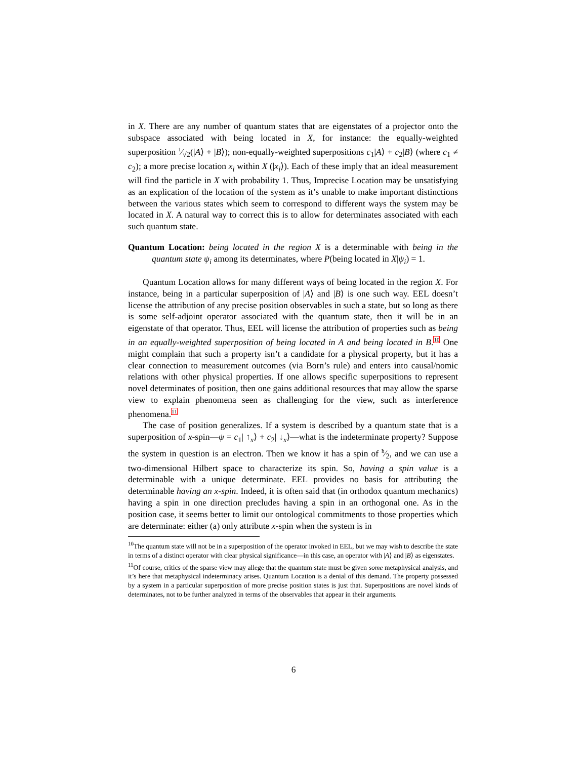in X. There are any number of quantum states that are eigenstates of a projector onto the subspace associated with being located in X, for instance: the equally-weighted superposition 1⁄√2(|A⟩ + |B⟩); non-equally-weighted superpositions c<sub>1</sub>|A⟩ + c<sub>2</sub>|B⟩ (where c<sub>1</sub> ≠ c<sub>2</sub>); a more precise location x<sub>i</sub> within X (|x<sub>i</sub>⟩). Each of these imply that an ideal measurement will find the particle in X with probability 1. Thus, Imprecise Location may be unsatisfying as an explication of the location of the system as it’s unable to make important distinctions between the various states which seem to correspond to different ways the system may be located in X. A natural way to correct this is to allow for determinates associated with each such quantum state.
Quantum Location: being located in the region X is a determinable with being in the quantum state ψ<sub>i</sub> among its determinates, where P(being located in X|ψ<sub>i</sub>) = 1.
Quantum Location allows for many different ways of being located in the region X. For instance, being in a particular superposition of |A⟩ and |B⟩ is one such way. EEL doesn’t license the attribution of any precise position observables in such a state, but so long as there is some self-adjoint operator associated with the quantum state, then it will be in an eigenstate of that operator. Thus, EEL will license the attribution of properties such as being in an equally-weighted superposition of being located in A and being located in B.<sup>10</sup> One might complain that such a property isn’t a candidate for a physical property, but it has a clear connection to measurement outcomes (via Born’s rule) and enters into causal/nomic relations with other physical properties. If one allows specific superpositions to represent novel determinates of position, then one gains additional resources that may allow the sparse view to explain phenomena seen as challenging for the view, such as interference phenomena.<sup>11</sup>
The case of position generalizes. If a system is described by a quantum state that is a superposition of x-spin—ψ = c<sub>1</sub>| ↑<sub>x</sub>⟩ + c<sub>2</sub>| ↓<sub>x</sub>⟩—what is the indeterminate property? Suppose the system in question is an electron. Then we know it has a spin of ħ⁄2, and we can use a two-dimensional Hilbert space to characterize its spin. So, having a spin value is a determinable with a unique determinate. EEL provides no basis for attributing the determinable having an x-spin. Indeed, it is often said that (in orthodox quantum mechanics) having a spin in one direction precludes having a spin in an orthogonal one. As in the position case, it seems better to limit our ontological commitments to those properties which are determinate: either (a) only attribute x-spin when the system is in
<sup>10</sup> The quantum state will not be in a superposition of the operator invoked in EEL, but we may wish to describe the state in terms of a distinct operator with clear physical significance—in this case, an operator with |A⟩ and |B⟩ as eigenstates.
<sup>11</sup> Of course, critics of the sparse view may allege that the quantum state must be given some metaphysical analysis, and it’s here that metaphysical indeterminacy arises. Quantum Location is a denial of this demand. The property possessed by a system in a particular superposition of more precise position states is just that. Superpositions are novel kinds of determinates, not to be further analyzed in terms of the observables that appear in their arguments.
6